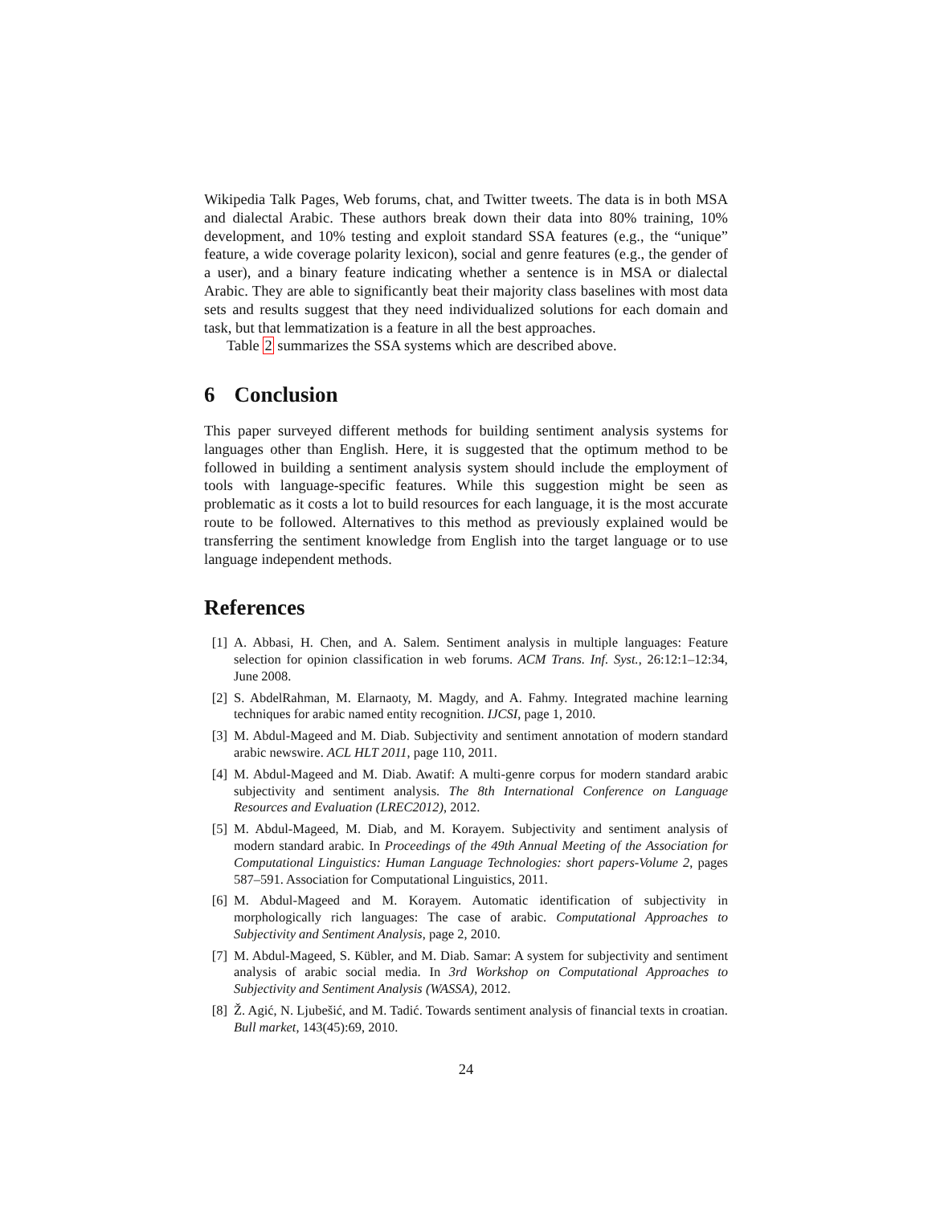Wikipedia Talk Pages, Web forums, chat, and Twitter tweets. The data is in both MSA and dialectal Arabic. These authors break down their data into 80% training, 10% development, and 10% testing and exploit standard SSA features (e.g., the “unique” feature, a wide coverage polarity lexicon), social and genre features (e.g., the gender of a user), and a binary feature indicating whether a sentence is in MSA or dialectal Arabic. They are able to significantly beat their majority class baselines with most data sets and results suggest that they need individualized solutions for each domain and task, but that lemmatization is a feature in all the best approaches.
Table 2 summarizes the SSA systems which are described above.
6 Conclusion
This paper surveyed different methods for building sentiment analysis systems for languages other than English. Here, it is suggested that the optimum method to be followed in building a sentiment analysis system should include the employment of tools with language-specific features. While this suggestion might be seen as problematic as it costs a lot to build resources for each language, it is the most accurate route to be followed. Alternatives to this method as previously explained would be transferring the sentiment knowledge from English into the target language or to use language independent methods.
References
[1] A. Abbasi, H. Chen, and A. Salem. Sentiment analysis in multiple languages: Feature selection for opinion classification in web forums. ACM Trans. Inf. Syst., 26:12:1–12:34, June 2008.
[2] S. AbdelRahman, M. Elarnaoty, M. Magdy, and A. Fahmy. Integrated machine learning techniques for arabic named entity recognition. IJCSI, page 1, 2010.
[3] M. Abdul-Mageed and M. Diab. Subjectivity and sentiment annotation of modern standard arabic newswire. ACL HLT 2011, page 110, 2011.
[4] M. Abdul-Mageed and M. Diab. Awatif: A multi-genre corpus for modern standard arabic subjectivity and sentiment analysis. The 8th International Conference on Language Resources and Evaluation (LREC2012), 2012.
[5] M. Abdul-Mageed, M. Diab, and M. Korayem. Subjectivity and sentiment analysis of modern standard arabic. In Proceedings of the 49th Annual Meeting of the Association for Computational Linguistics: Human Language Technologies: short papers-Volume 2, pages 587–591. Association for Computational Linguistics, 2011.
[6] M. Abdul-Mageed and M. Korayem. Automatic identification of subjectivity in morphologically rich languages: The case of arabic. Computational Approaches to Subjectivity and Sentiment Analysis, page 2, 2010.
[7] M. Abdul-Mageed, S. Kübler, and M. Diab. Samar: A system for subjectivity and sentiment analysis of arabic social media. In 3rd Workshop on Computational Approaches to Subjectivity and Sentiment Analysis (WASSA), 2012.
[8] Ž. Agić, N. Ljubešić, and M. Tadić. Towards sentiment analysis of financial texts in croatian. Bull market, 143(45):69, 2010.
24